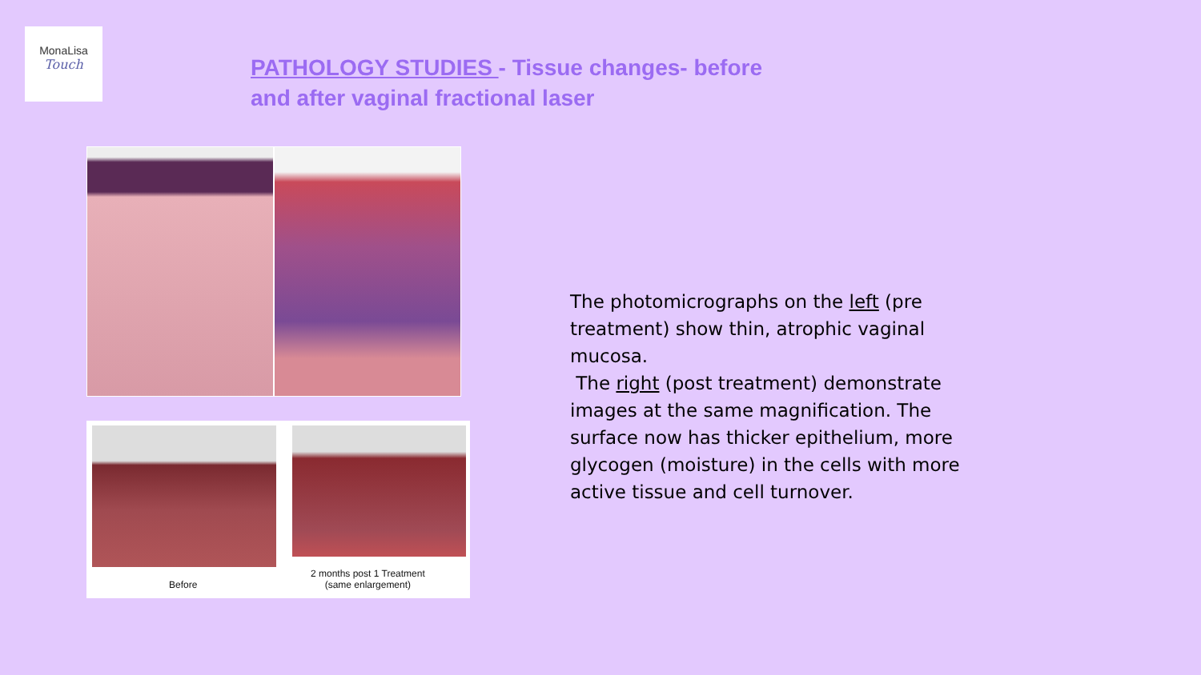MonaLisa
Touch
PATHOLOGY STUDIES - Tissue changes- before and after vaginal fractional laser
Before
2 months post 1 Treatment
(same enlargement)
The photomicrographs on the left (pre treatment) show thin, atrophic vaginal mucosa.
The right (post treatment) demonstrate images at the same magnification. The surface now has thicker epithelium, more glycogen (moisture) in the cells with more active tissue and cell turnover.